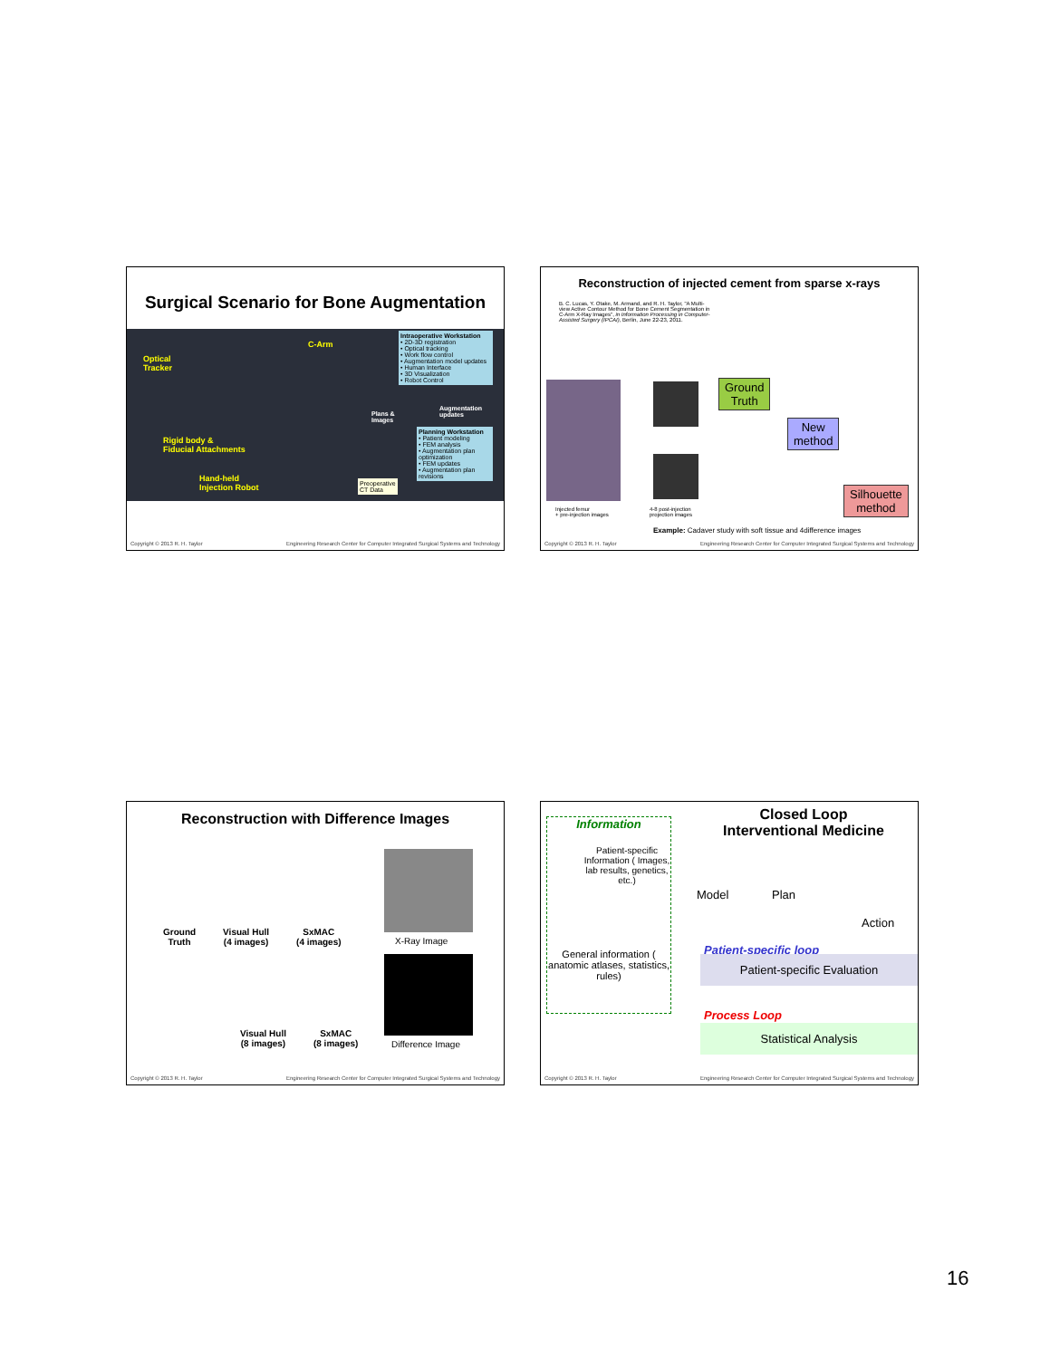Surgical Scenario for Bone Augmentation
Optical
Tracker
C-Arm
Rigid body &
Fiducial Attachments
Hand-held
Injection Robot
Intraoperative Workstation
• 2D-3D registration
• Optical tracking
• Work flow control
• Augmentation model updates
• Human Interface
• 3D Visualization
• Robot Control
Plans &
Images
Augmentation
updates
Planning Workstation
• Patient modeling
• FEM analysis
• Augmentation plan optimization
• FEM updates
• Augmentation plan revisions
Preoperative
CT Data
Copyright © 2013 R. H. Taylor Engineering Research Center for Computer Integrated Surgical Systems and Technology
Reconstruction of injected cement from sparse x-rays
B. C. Lucas, Y. Otake, M. Armand, and R. H. Taylor, "A Multi-view Active Contour Method for Bone Cement Segmentation in C-Arm X-Ray Images", in Information Processing in Computer-Assisted Surgery (IPCAI), Berlin, June 22-23, 2011.
Ground
Truth
New
method
Silhouette
method
Injected femur
+ pre-injection images
4-8 post-injection
projection images
Example: Cadaver study with soft tissue and 4difference images
Copyright © 2013 R. H. Taylor Engineering Research Center for Computer Integrated Surgical Systems and Technology
Reconstruction with Difference Images
Ground
Truth Visual Hull
(4 images) SxMAC
(4 images)
Visual Hull
(8 images) SxMAC
(8 images)
X-Ray Image
Difference Image
Copyright © 2013 R. H. Taylor Engineering Research Center for Computer Integrated Surgical Systems and Technology
Closed Loop
Interventional Medicine
Information
Patient-specific Information ( Images, lab results, genetics, etc.)
General information ( anatomic atlases, statistics, rules)
Model Plan
Action
Patient-specific loop
Patient-specific Evaluation
Process Loop
Statistical Analysis
Copyright © 2013 R. H. Taylor Engineering Research Center for Computer Integrated Surgical Systems and Technology
16